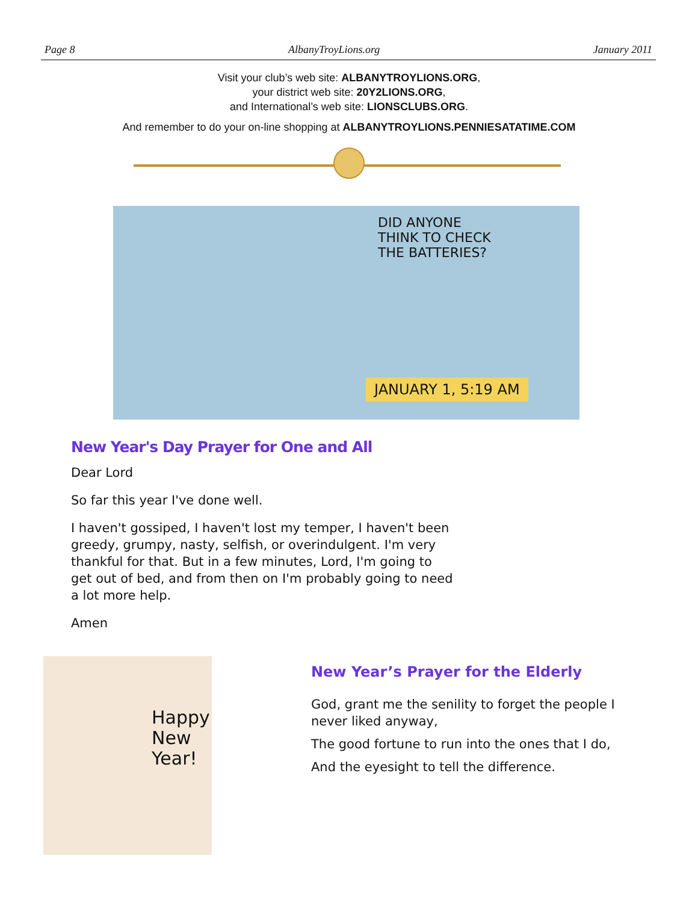Page 8 AlbanyTroyLions.org January 2011
Visit your club’s web site: ALBANYTROYLIONS.ORG,
your district web site: 20Y2LIONS.ORG,
and International’s web site: LIONSCLUBS.ORG.
And remember to do your on-line shopping at ALBANYTROYLIONS.PENNIESATATIME.COM
DID ANYONE
THINK TO CHECK
THE BATTERIES?
JANUARY 1, 5:19 AM
New Year's Day Prayer for One and All
Dear Lord
So far this year I've done well.
I haven't gossiped, I haven't lost my temper, I haven't been greedy, grumpy, nasty, selfish, or overindulgent. I'm very thankful for that. But in a few minutes, Lord, I'm going to get out of bed, and from then on I'm probably going to need a lot more help.
Amen
Happy
New
Year!
New Year’s Prayer for the Elderly
God, grant me the senility to forget the people I never liked anyway,
The good fortune to run into the ones that I do,
And the eyesight to tell the difference.